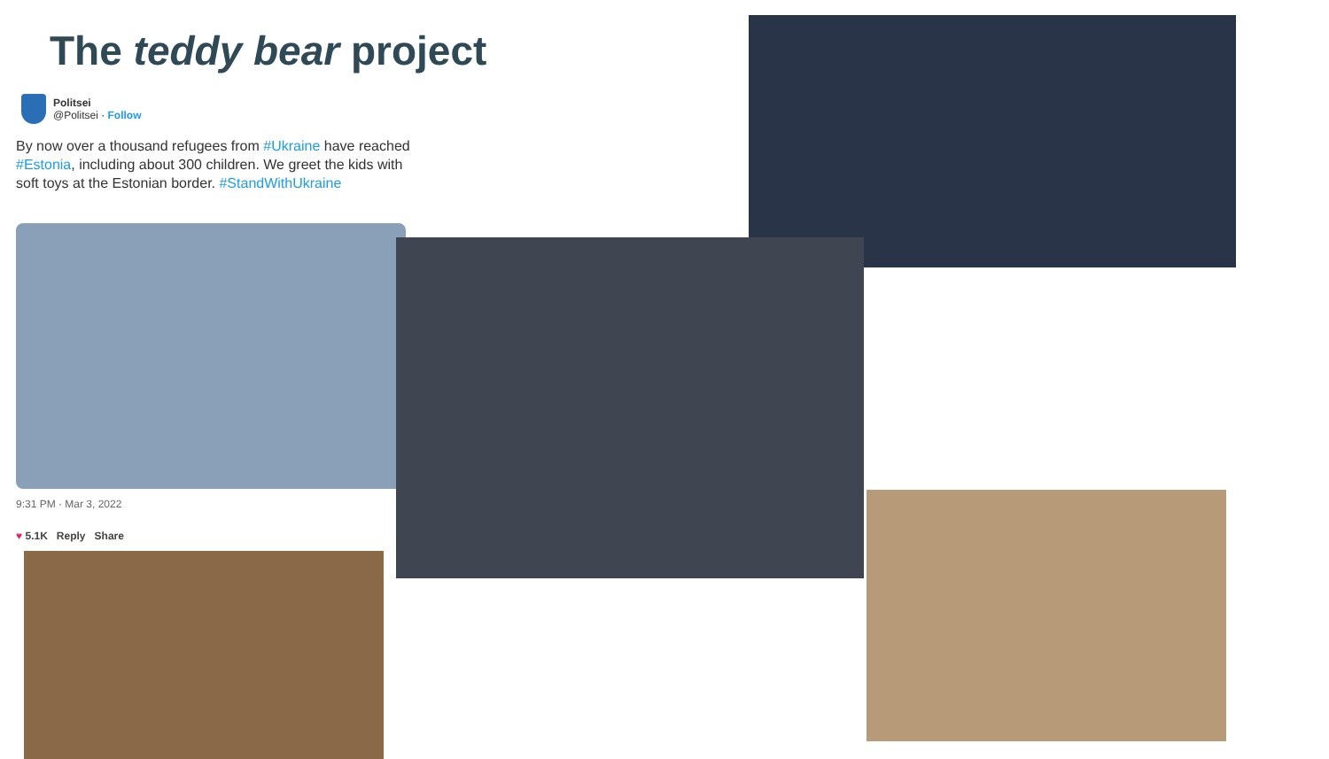The teddy bear project
Politsei
@Politsei · Follow
By now over a thousand refugees from #Ukraine have reached #Estonia, including about 300 children. We greet the kids with soft toys at the Estonian border. #StandWithUkraine
9:31 PM · Mar 3, 2022
♥ 5.1K Reply Share